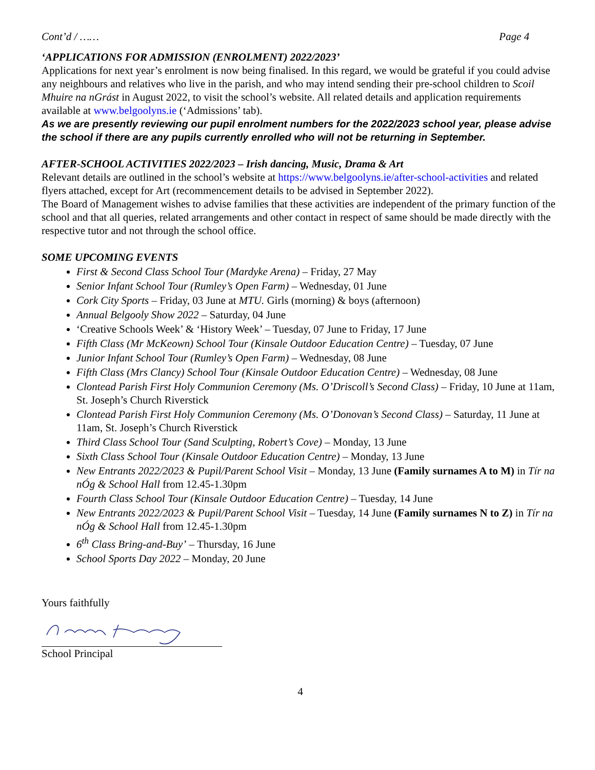Cont’d / …… Page 4
‘APPLICATIONS FOR ADMISSION (ENROLMENT) 2022/2023’
Applications for next year’s enrolment is now being finalised. In this regard, we would be grateful if you could advise any neighbours and relatives who live in the parish, and who may intend sending their pre-school children to Scoil Mhuire na nGrást in August 2022, to visit the school’s website. All related details and application requirements available at www.belgoolyns.ie (‘Admissions’ tab).
As we are presently reviewing our pupil enrolment numbers for the 2022/2023 school year, please advise the school if there are any pupils currently enrolled who will not be returning in September.
AFTER-SCHOOL ACTIVITIES 2022/2023 – Irish dancing, Music, Drama & Art
Relevant details are outlined in the school’s website at https://www.belgoolyns.ie/after-school-activities and related flyers attached, except for Art (recommencement details to be advised in September 2022).
The Board of Management wishes to advise families that these activities are independent of the primary function of the school and that all queries, related arrangements and other contact in respect of same should be made directly with the respective tutor and not through the school office.
SOME UPCOMING EVENTS
First & Second Class School Tour (Mardyke Arena) – Friday, 27 May
Senior Infant School Tour (Rumley’s Open Farm) – Wednesday, 01 June
Cork City Sports – Friday, 03 June at MTU. Girls (morning) & boys (afternoon)
Annual Belgooly Show 2022 – Saturday, 04 June
‘Creative Schools Week’ & ‘History Week’ – Tuesday, 07 June to Friday, 17 June
Fifth Class (Mr McKeown) School Tour (Kinsale Outdoor Education Centre) – Tuesday, 07 June
Junior Infant School Tour (Rumley’s Open Farm) – Wednesday, 08 June
Fifth Class (Mrs Clancy) School Tour (Kinsale Outdoor Education Centre) – Wednesday, 08 June
Clontead Parish First Holy Communion Ceremony (Ms. O’Driscoll’s Second Class) – Friday, 10 June at 11am, St. Joseph’s Church Riverstick
Clontead Parish First Holy Communion Ceremony (Ms. O’Donovan’s Second Class) – Saturday, 11 June at 11am, St. Joseph’s Church Riverstick
Third Class School Tour (Sand Sculpting, Robert’s Cove) – Monday, 13 June
Sixth Class School Tour (Kinsale Outdoor Education Centre) – Monday, 13 June
New Entrants 2022/2023 & Pupil/Parent School Visit – Monday, 13 June (Family surnames A to M) in Tír na nÓg & School Hall from 12.45-1.30pm
Fourth Class School Tour (Kinsale Outdoor Education Centre) – Tuesday, 14 June
New Entrants 2022/2023 & Pupil/Parent School Visit – Tuesday, 14 June (Family surnames N to Z) in Tír na nÓg & School Hall from 12.45-1.30pm
6<sup>th</sup> Class Bring-and-Buy’ – Thursday, 16 June
School Sports Day 2022 – Monday, 20 June
Yours faithfully
School Principal
4